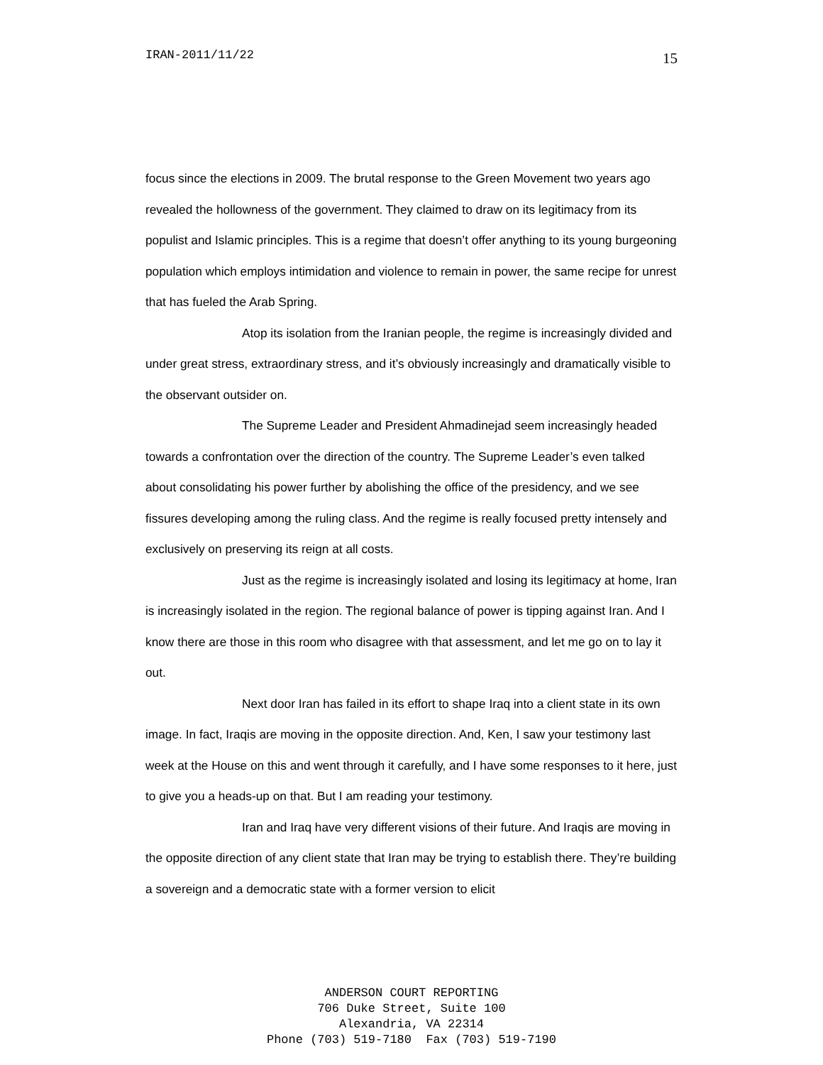IRAN-2011/11/22 15
focus since the elections in 2009. The brutal response to the Green Movement two years ago revealed the hollowness of the government. They claimed to draw on its legitimacy from its populist and Islamic principles. This is a regime that doesn’t offer anything to its young burgeoning population which employs intimidation and violence to remain in power, the same recipe for unrest that has fueled the Arab Spring.
Atop its isolation from the Iranian people, the regime is increasingly divided and under great stress, extraordinary stress, and it’s obviously increasingly and dramatically visible to the observant outsider on.
The Supreme Leader and President Ahmadinejad seem increasingly headed towards a confrontation over the direction of the country. The Supreme Leader’s even talked about consolidating his power further by abolishing the office of the presidency, and we see fissures developing among the ruling class. And the regime is really focused pretty intensely and exclusively on preserving its reign at all costs.
Just as the regime is increasingly isolated and losing its legitimacy at home, Iran is increasingly isolated in the region. The regional balance of power is tipping against Iran. And I know there are those in this room who disagree with that assessment, and let me go on to lay it out.
Next door Iran has failed in its effort to shape Iraq into a client state in its own image. In fact, Iraqis are moving in the opposite direction. And, Ken, I saw your testimony last week at the House on this and went through it carefully, and I have some responses to it here, just to give you a heads-up on that. But I am reading your testimony.
Iran and Iraq have very different visions of their future. And Iraqis are moving in the opposite direction of any client state that Iran may be trying to establish there. They’re building a sovereign and a democratic state with a former version to elicit
ANDERSON COURT REPORTING
706 Duke Street, Suite 100
Alexandria, VA 22314
Phone (703) 519-7180 Fax (703) 519-7190